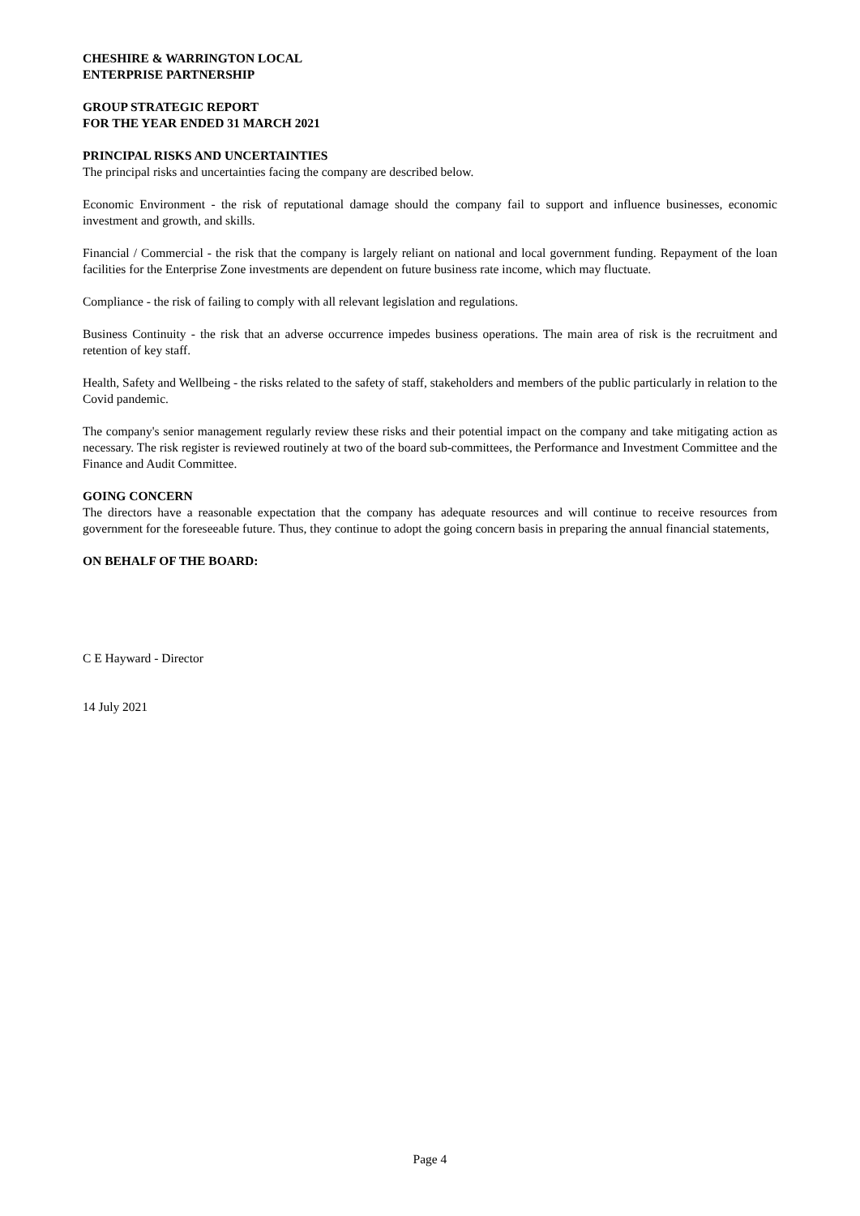CHESHIRE & WARRINGTON LOCAL
ENTERPRISE PARTNERSHIP
GROUP STRATEGIC REPORT
FOR THE YEAR ENDED 31 MARCH 2021
PRINCIPAL RISKS AND UNCERTAINTIES
The principal risks and uncertainties facing the company are described below.
Economic Environment - the risk of reputational damage should the company fail to support and influence businesses, economic investment and growth, and skills.
Financial / Commercial - the risk that the company is largely reliant on national and local government funding. Repayment of the loan facilities for the Enterprise Zone investments are dependent on future business rate income, which may fluctuate.
Compliance - the risk of failing to comply with all relevant legislation and regulations.
Business Continuity - the risk that an adverse occurrence impedes business operations. The main area of risk is the recruitment and retention of key staff.
Health, Safety and Wellbeing - the risks related to the safety of staff, stakeholders and members of the public particularly in relation to the Covid pandemic.
The company's senior management regularly review these risks and their potential impact on the company and take mitigating action as necessary. The risk register is reviewed routinely at two of the board sub-committees, the Performance and Investment Committee and the Finance and Audit Committee.
GOING CONCERN
The directors have a reasonable expectation that the company has adequate resources and will continue to receive resources from government for the foreseeable future. Thus, they continue to adopt the going concern basis in preparing the annual financial statements,
ON BEHALF OF THE BOARD:
C E Hayward - Director
14 July 2021
Page 4